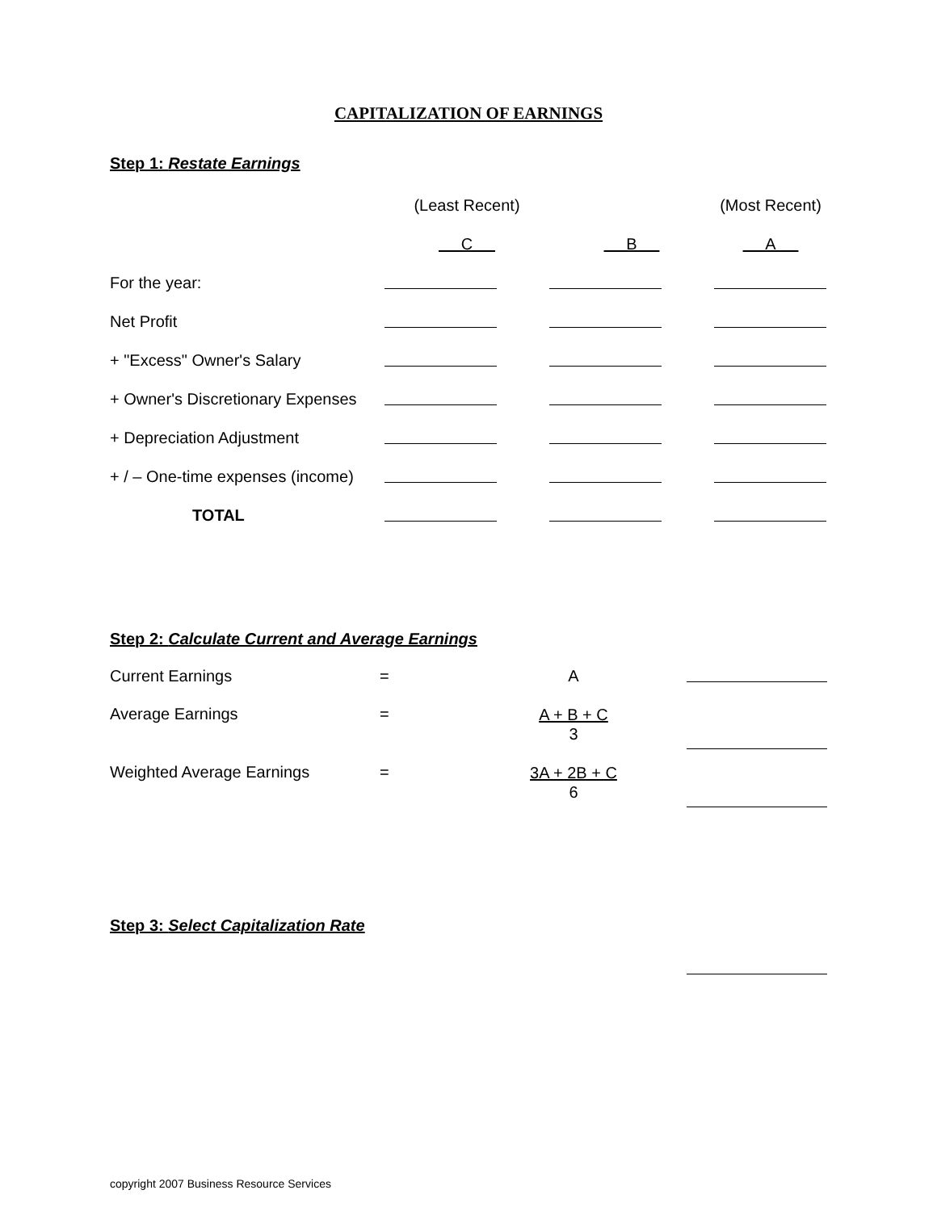CAPITALIZATION OF EARNINGS
Step 1: Restate Earnings
| | (Least Recent) | | (Most Recent) |
| | C | B | A |
| For the year: | | | |
| Net Profit | | | |
| + "Excess" Owner's Salary | | | |
| + Owner's Discretionary Expenses | | | |
| + Depreciation Adjustment | | | |
| + / – One-time expenses (income) | | | |
| TOTAL | | | |
Step 2: Calculate Current and Average Earnings
| Current Earnings | = | A | |
| Average Earnings | = | A + B + C 3 | |
| Weighted Average Earnings | = | 3A + 2B + C 6 | |
Step 3: Select Capitalization Rate
copyright 2007 Business Resource Services